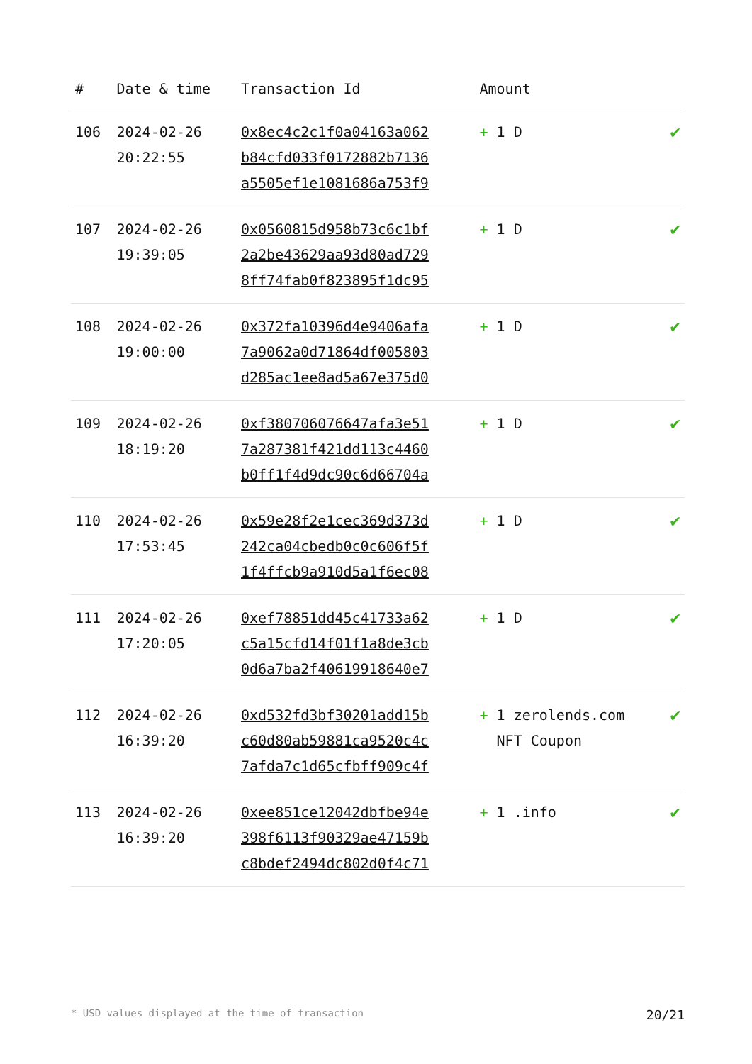| # | Date & time | Transaction Id | Amount | |
| --- | --- | --- | --- | --- |
| 106 | 2024-02-26 20:22:55 | 0x8ec4c2c1f0a04163a062 b84cfd033f0172882b7136 a5505ef1e1081686a753f9 | + 1 D | ✔ |
| 107 | 2024-02-26 19:39:05 | 0x0560815d958b73c6c1bf 2a2be43629aa93d80ad729 8ff74fab0f823895f1dc95 | + 1 D | ✔ |
| 108 | 2024-02-26 19:00:00 | 0x372fa10396d4e9406afa 7a9062a0d71864df005803 d285ac1ee8ad5a67e375d0 | + 1 D | ✔ |
| 109 | 2024-02-26 18:19:20 | 0xf380706076647afa3e51 7a287381f421dd113c4460 b0ff1f4d9dc90c6d66704a | + 1 D | ✔ |
| 110 | 2024-02-26 17:53:45 | 0x59e28f2e1cec369d373d 242ca04cbedb0c0c606f5f 1f4ffcb9a910d5a1f6ec08 | + 1 D | ✔ |
| 111 | 2024-02-26 17:20:05 | 0xef78851dd45c41733a62 c5a15cfd14f01f1a8de3cb 0d6a7ba2f40619918640e7 | + 1 D | ✔ |
| 112 | 2024-02-26 16:39:20 | 0xd532fd3bf30201add15b c60d80ab59881ca9520c4c 7afda7c1d65cfbff909c4f | + 1 zerolends.com NFT Coupon | ✔ |
| 113 | 2024-02-26 16:39:20 | 0xee851ce12042dbfbe94e 398f6113f90329ae47159b c8bdef2494dc802d0f4c71 | + 1 .info | ✔ |
* USD values displayed at the time of transaction 20/21